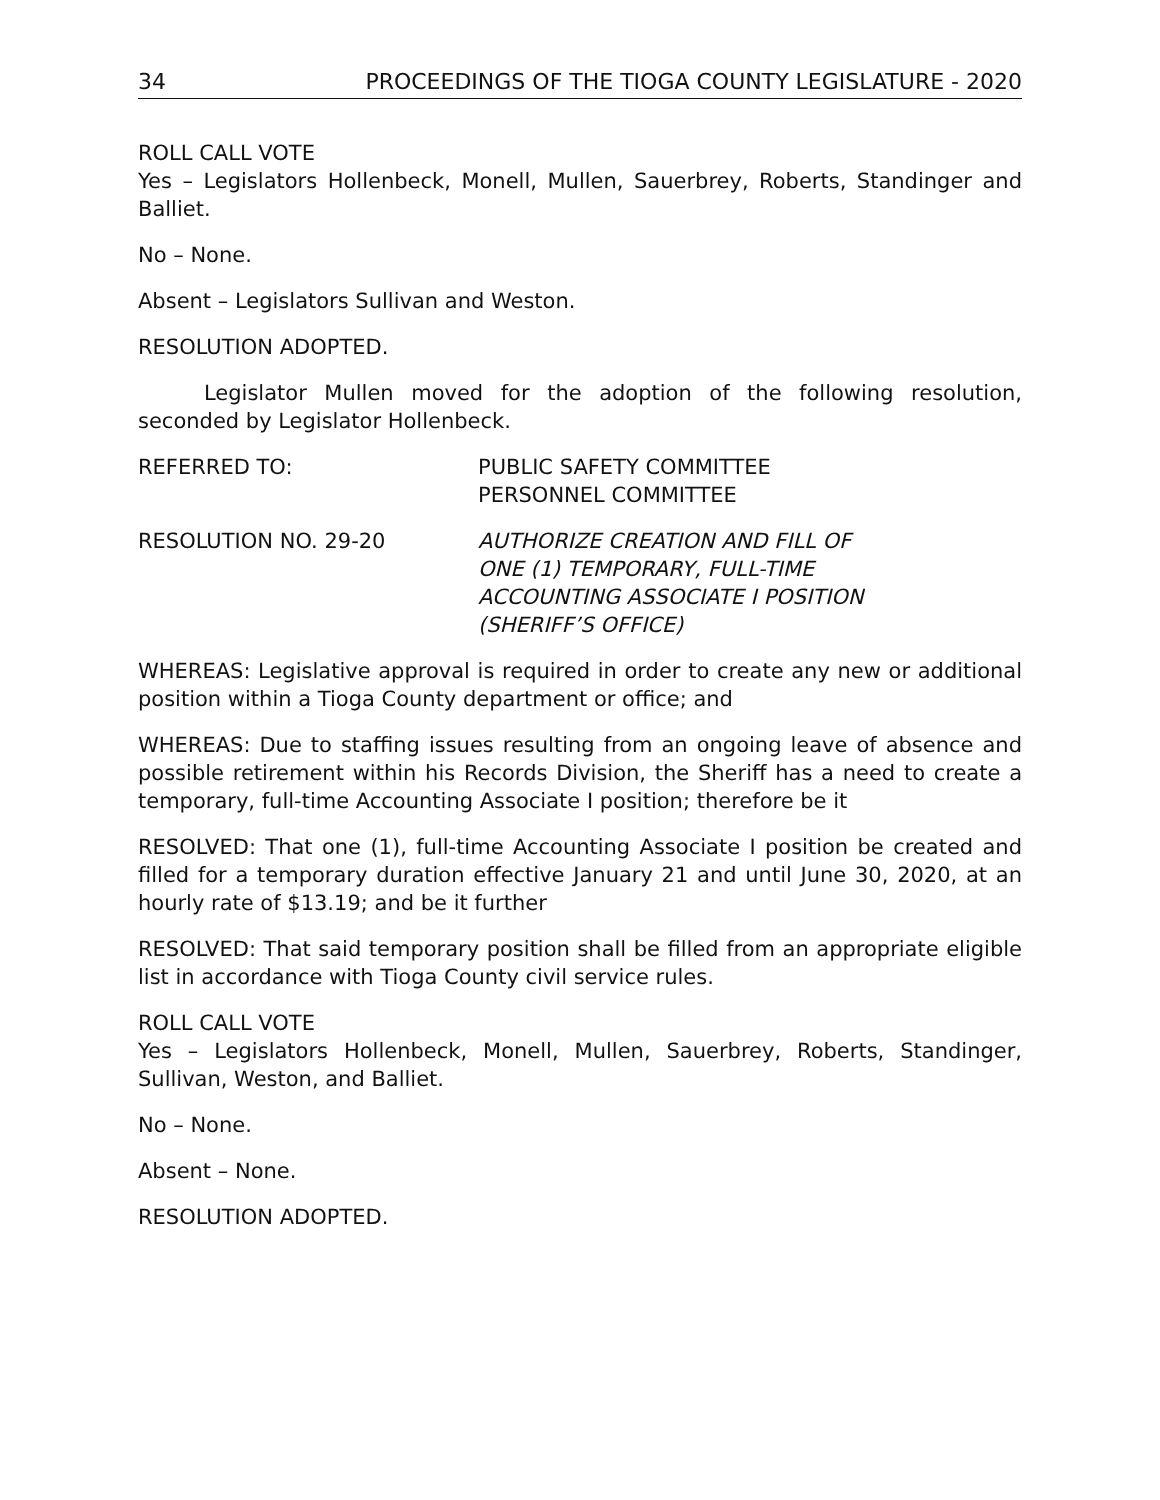34 PROCEEDINGS OF THE TIOGA COUNTY LEGISLATURE - 2020
ROLL CALL VOTE
Yes – Legislators Hollenbeck, Monell, Mullen, Sauerbrey, Roberts, Standinger and Balliet.
No – None.
Absent – Legislators Sullivan and Weston.
RESOLUTION ADOPTED.
Legislator Mullen moved for the adoption of the following resolution, seconded by Legislator Hollenbeck.
REFERRED TO: PUBLIC SAFETY COMMITTEE
PERSONNEL COMMITTEE
RESOLUTION NO. 29-20 AUTHORIZE CREATION AND FILL OF
ONE (1) TEMPORARY, FULL-TIME
ACCOUNTING ASSOCIATE I POSITION
(SHERIFF’S OFFICE)
WHEREAS: Legislative approval is required in order to create any new or additional position within a Tioga County department or office; and
WHEREAS: Due to staffing issues resulting from an ongoing leave of absence and possible retirement within his Records Division, the Sheriff has a need to create a temporary, full-time Accounting Associate I position; therefore be it
RESOLVED: That one (1), full-time Accounting Associate I position be created and filled for a temporary duration effective January 21 and until June 30, 2020, at an hourly rate of $13.19; and be it further
RESOLVED: That said temporary position shall be filled from an appropriate eligible list in accordance with Tioga County civil service rules.
ROLL CALL VOTE
Yes – Legislators Hollenbeck, Monell, Mullen, Sauerbrey, Roberts, Standinger, Sullivan, Weston, and Balliet.
No – None.
Absent – None.
RESOLUTION ADOPTED.